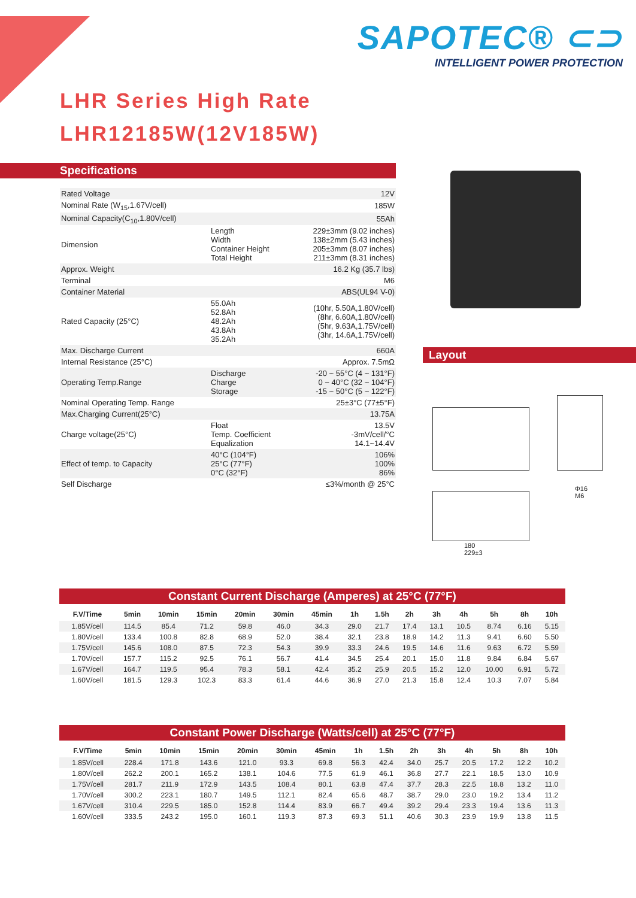SAPOTEC® ⊂⊃
INTELLIGENT POWER PROTECTION
LHR Series High Rate
LHR12185W(12V185W)
Specifications
| Rated Voltage | | 12V |
| Nominal Rate (W<sub>15</sub>,1.67V/cell) | | 185W |
| Nominal Capacity(C<sub>10</sub>,1.80V/cell) | | 55Ah |
| Dimension | Length Width Container Height Total Height | 229±3mm (9.02 inches) 138±2mm (5.43 inches) 205±3mm (8.07 inches) 211±3mm (8.31 inches) |
| Approx. Weight | | 16.2 Kg (35.7 lbs) |
| Terminal | | M6 |
| Container Material | | ABS(UL94 V-0) |
| Rated Capacity (25°C) | 55.0Ah 52.8Ah 48.2Ah 43.8Ah 35.2Ah | (10hr, 5.50A,1.80V/cell) (8hr, 6.60A,1.80V/cell) (5hr, 9.63A,1.75V/cell) (3hr, 14.6A,1.75V/cell) |
| Max. Discharge Current | | 660A |
| Internal Resistance (25°C) | | Approx. 7.5mΩ |
| Operating Temp.Range | Discharge Charge Storage | -20 ~ 55°C (4 ~ 131°F) 0 ~ 40°C (32 ~ 104°F) -15 ~ 50°C (5 ~ 122°F) |
| Nominal Operating Temp. Range | | 25±3°C (77±5°F) |
| Max.Charging Current(25°C) | | 13.75A |
| Charge voltage(25°C) | Float Temp. Coefficient Equalization | 13.5V -3mV/cell/°C 14.1~14.4V |
| Effect of temp. to Capacity | 40°C (104°F) 25°C (77°F) 0°C (32°F) | 106% 100% 86% |
| Self Discharge | | ≤3%/month @ 25°C |
Layout
180
229±3
Φ16
M6
Constant Current Discharge (Amperes) at 25°C (77°F)
| F.V/Time | 5min | 10min | 15min | 20min | 30min | 45min | 1h | 1.5h | 2h | 3h | 4h | 5h | 8h | 10h |
| --- | --- | --- | --- | --- | --- | --- | --- | --- | --- | --- | --- | --- | --- | --- |
| 1.85V/cell | 114.5 | 85.4 | 71.2 | 59.8 | 46.0 | 34.3 | 29.0 | 21.7 | 17.4 | 13.1 | 10.5 | 8.74 | 6.16 | 5.15 |
| 1.80V/cell | 133.4 | 100.8 | 82.8 | 68.9 | 52.0 | 38.4 | 32.1 | 23.8 | 18.9 | 14.2 | 11.3 | 9.41 | 6.60 | 5.50 |
| 1.75V/cell | 145.6 | 108.0 | 87.5 | 72.3 | 54.3 | 39.9 | 33.3 | 24.6 | 19.5 | 14.6 | 11.6 | 9.63 | 6.72 | 5.59 |
| 1.70V/cell | 157.7 | 115.2 | 92.5 | 76.1 | 56.7 | 41.4 | 34.5 | 25.4 | 20.1 | 15.0 | 11.8 | 9.84 | 6.84 | 5.67 |
| 1.67V/cell | 164.7 | 119.5 | 95.4 | 78.3 | 58.1 | 42.4 | 35.2 | 25.9 | 20.5 | 15.2 | 12.0 | 10.00 | 6.91 | 5.72 |
| 1.60V/cell | 181.5 | 129.3 | 102.3 | 83.3 | 61.4 | 44.6 | 36.9 | 27.0 | 21.3 | 15.8 | 12.4 | 10.3 | 7.07 | 5.84 |
Constant Power Discharge (Watts/cell) at 25°C (77°F)
| F.V/Time | 5min | 10min | 15min | 20min | 30min | 45min | 1h | 1.5h | 2h | 3h | 4h | 5h | 8h | 10h |
| --- | --- | --- | --- | --- | --- | --- | --- | --- | --- | --- | --- | --- | --- | --- |
| 1.85V/cell | 228.4 | 171.8 | 143.6 | 121.0 | 93.3 | 69.8 | 56.3 | 42.4 | 34.0 | 25.7 | 20.5 | 17.2 | 12.2 | 10.2 |
| 1.80V/cell | 262.2 | 200.1 | 165.2 | 138.1 | 104.6 | 77.5 | 61.9 | 46.1 | 36.8 | 27.7 | 22.1 | 18.5 | 13.0 | 10.9 |
| 1.75V/cell | 281.7 | 211.9 | 172.9 | 143.5 | 108.4 | 80.1 | 63.8 | 47.4 | 37.7 | 28.3 | 22.5 | 18.8 | 13.2 | 11.0 |
| 1.70V/cell | 300.2 | 223.1 | 180.7 | 149.5 | 112.1 | 82.4 | 65.6 | 48.7 | 38.7 | 29.0 | 23.0 | 19.2 | 13.4 | 11.2 |
| 1.67V/cell | 310.4 | 229.5 | 185.0 | 152.8 | 114.4 | 83.9 | 66.7 | 49.4 | 39.2 | 29.4 | 23.3 | 19.4 | 13.6 | 11.3 |
| 1.60V/cell | 333.5 | 243.2 | 195.0 | 160.1 | 119.3 | 87.3 | 69.3 | 51.1 | 40.6 | 30.3 | 23.9 | 19.9 | 13.8 | 11.5 |